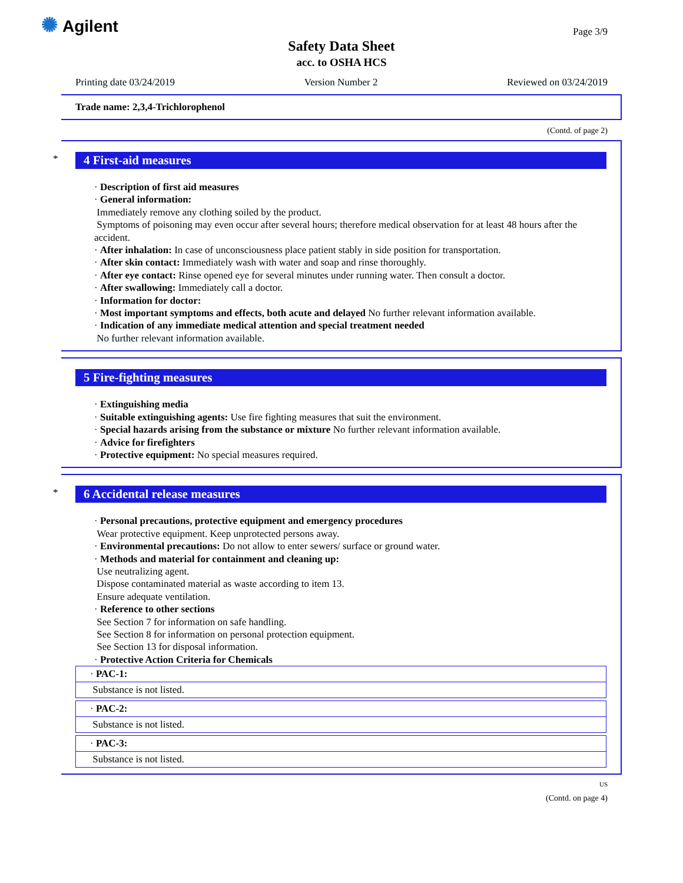✺ Agilent
Safety Data Sheet
acc. to OSHA HCS
Page 3/9
Printing date 03/24/2019 Version Number 2 Reviewed on 03/24/2019
Trade name: 2,3,4-Trichlorophenol
(Contd. of page 2)
*
4 First-aid measures
· Description of first aid measures
· General information:
Immediately remove any clothing soiled by the product.
Symptoms of poisoning may even occur after several hours; therefore medical observation for at least 48 hours after the accident.
· After inhalation: In case of unconsciousness place patient stably in side position for transportation.
· After skin contact: Immediately wash with water and soap and rinse thoroughly.
· After eye contact: Rinse opened eye for several minutes under running water. Then consult a doctor.
· After swallowing: Immediately call a doctor.
· Information for doctor:
· Most important symptoms and effects, both acute and delayed No further relevant information available.
· Indication of any immediate medical attention and special treatment needed
No further relevant information available.
5 Fire-fighting measures
· Extinguishing media
· Suitable extinguishing agents: Use fire fighting measures that suit the environment.
· Special hazards arising from the substance or mixture No further relevant information available.
· Advice for firefighters
· Protective equipment: No special measures required.
*
6 Accidental release measures
· Personal precautions, protective equipment and emergency procedures
Wear protective equipment. Keep unprotected persons away.
· Environmental precautions: Do not allow to enter sewers/ surface or ground water.
· Methods and material for containment and cleaning up:
Use neutralizing agent.
Dispose contaminated material as waste according to item 13.
Ensure adequate ventilation.
· Reference to other sections
See Section 7 for information on safe handling.
See Section 8 for information on personal protection equipment.
See Section 13 for disposal information.
· Protective Action Criteria for Chemicals
· PAC-1:
Substance is not listed.
· PAC-2:
Substance is not listed.
· PAC-3:
Substance is not listed.
US
(Contd. on page 4)